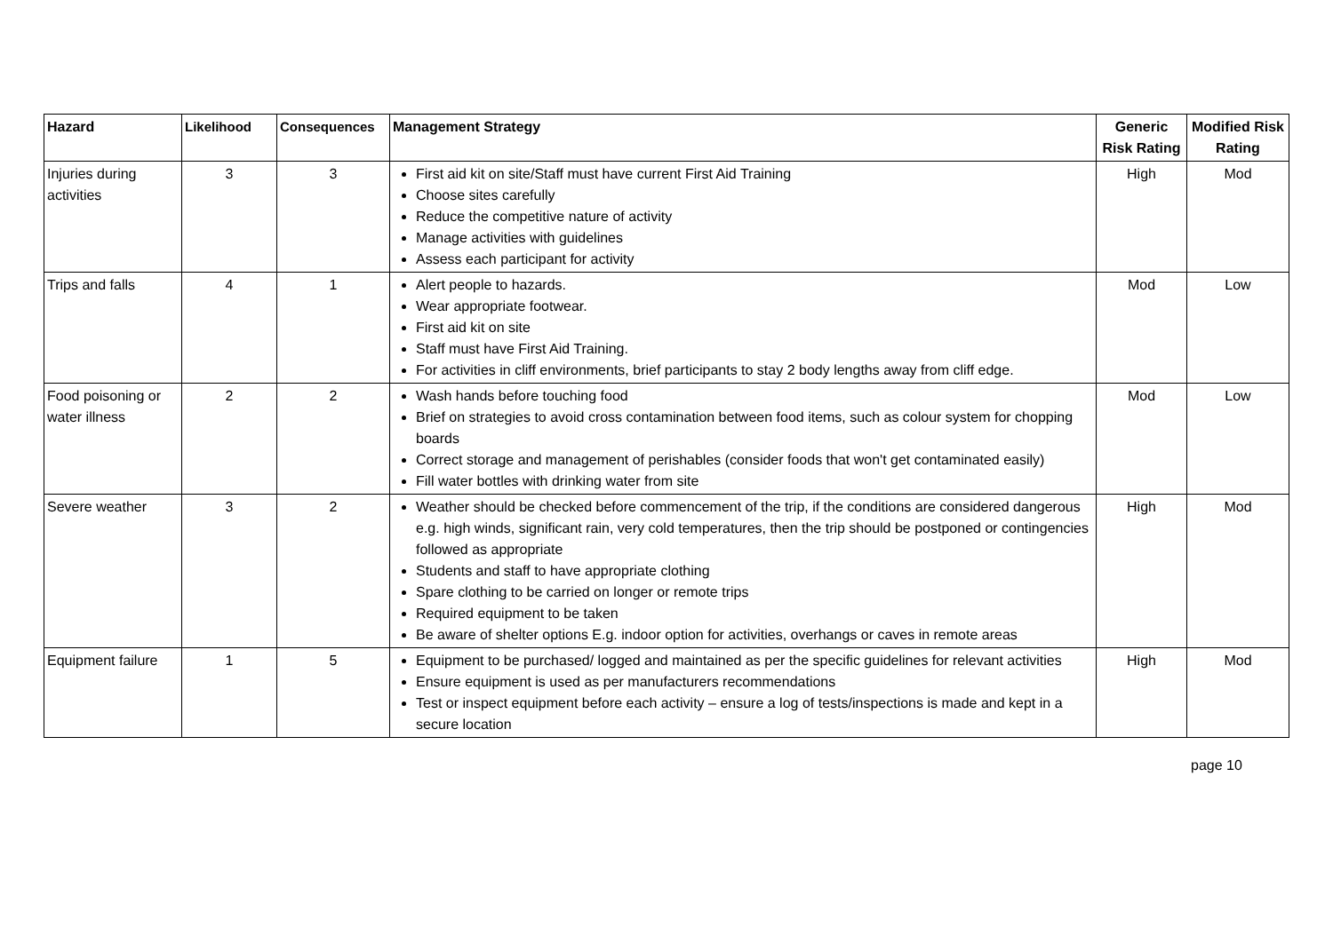| Hazard | Likelihood | Consequences | Management Strategy | Generic Risk Rating | Modified Risk Rating |
| --- | --- | --- | --- | --- | --- |
| Injuries during activities | 3 | 3 | First aid kit on site/Staff must have current First Aid Training Choose sites carefully Reduce the competitive nature of activity Manage activities with guidelines Assess each participant for activity | High | Mod |
| Trips and falls | 4 | 1 | Alert people to hazards. Wear appropriate footwear. First aid kit on site Staff must have First Aid Training. For activities in cliff environments, brief participants to stay 2 body lengths away from cliff edge. | Mod | Low |
| Food poisoning or water illness | 2 | 2 | Wash hands before touching food Brief on strategies to avoid cross contamination between food items, such as colour system for chopping boards Correct storage and management of perishables (consider foods that won't get contaminated easily) Fill water bottles with drinking water from site | Mod | Low |
| Severe weather | 3 | 2 | Weather should be checked before commencement of the trip, if the conditions are considered dangerous e.g. high winds, significant rain, very cold temperatures, then the trip should be postponed or contingencies followed as appropriate Students and staff to have appropriate clothing Spare clothing to be carried on longer or remote trips Required equipment to be taken Be aware of shelter options E.g. indoor option for activities, overhangs or caves in remote areas | High | Mod |
| Equipment failure | 1 | 5 | Equipment to be purchased/ logged and maintained as per the specific guidelines for relevant activities Ensure equipment is used as per manufacturers recommendations Test or inspect equipment before each activity – ensure a log of tests/inspections is made and kept in a secure location | High | Mod |
page 10